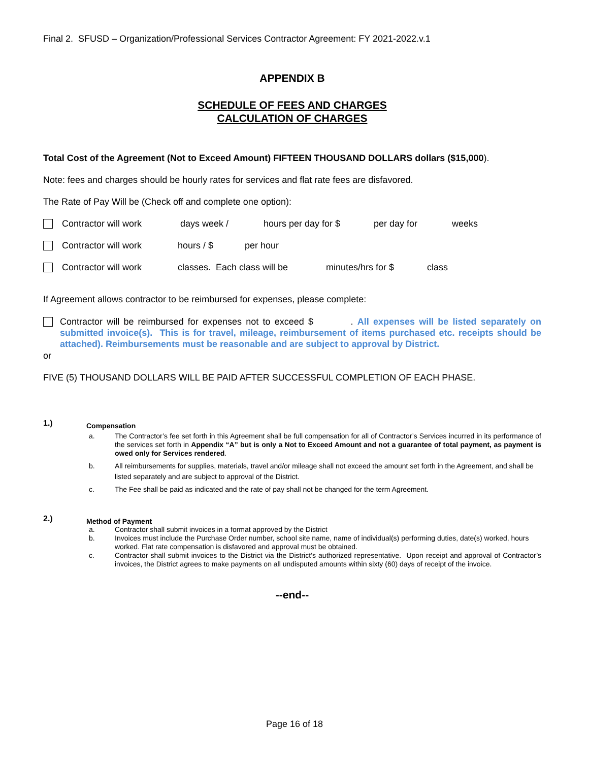Final 2. SFUSD – Organization/Professional Services Contractor Agreement: FY 2021-2022.v.1
APPENDIX B
SCHEDULE OF FEES AND CHARGES
CALCULATION OF CHARGES
Total Cost of the Agreement (Not to Exceed Amount) FIFTEEN THOUSAND DOLLARS dollars ($15,000).
Note: fees and charges should be hourly rates for services and flat rate fees are disfavored.
The Rate of Pay Will be (Check off and complete one option):
Contractor will work days week / hours per day for $ per day for weeks
Contractor will work hours / $ per hour
Contractor will work classes. Each class will be minutes/hrs for $ class
If Agreement allows contractor to be reimbursed for expenses, please complete:
Contractor will be reimbursed for expenses not to exceed $ . All expenses will be listed separately on submitted invoice(s). This is for travel, mileage, reimbursement of items purchased etc. receipts should be attached). Reimbursements must be reasonable and are subject to approval by District.
or
FIVE (5) THOUSAND DOLLARS WILL BE PAID AFTER SUCCESSFUL COMPLETION OF EACH PHASE.
1.)
Compensation
a. The Contractor’s fee set forth in this Agreement shall be full compensation for all of Contractor’s Services incurred in its performance of the services set forth in Appendix “A” but is only a Not to Exceed Amount and not a guarantee of total payment, as payment is owed only for Services rendered.
b. All reimbursements for supplies, materials, travel and/or mileage shall not exceed the amount set forth in the Agreement, and shall be listed separately and are subject to approval of the District.
c. The Fee shall be paid as indicated and the rate of pay shall not be changed for the term Agreement.
2.)
Method of Payment
a. Contractor shall submit invoices in a format approved by the District
b. Invoices must include the Purchase Order number, school site name, name of individual(s) performing duties, date(s) worked, hours worked. Flat rate compensation is disfavored and approval must be obtained.
c. Contractor shall submit invoices to the District via the District’s authorized representative. Upon receipt and approval of Contractor’s invoices, the District agrees to make payments on all undisputed amounts within sixty (60) days of receipt of the invoice.
--end--
Page 16 of 18